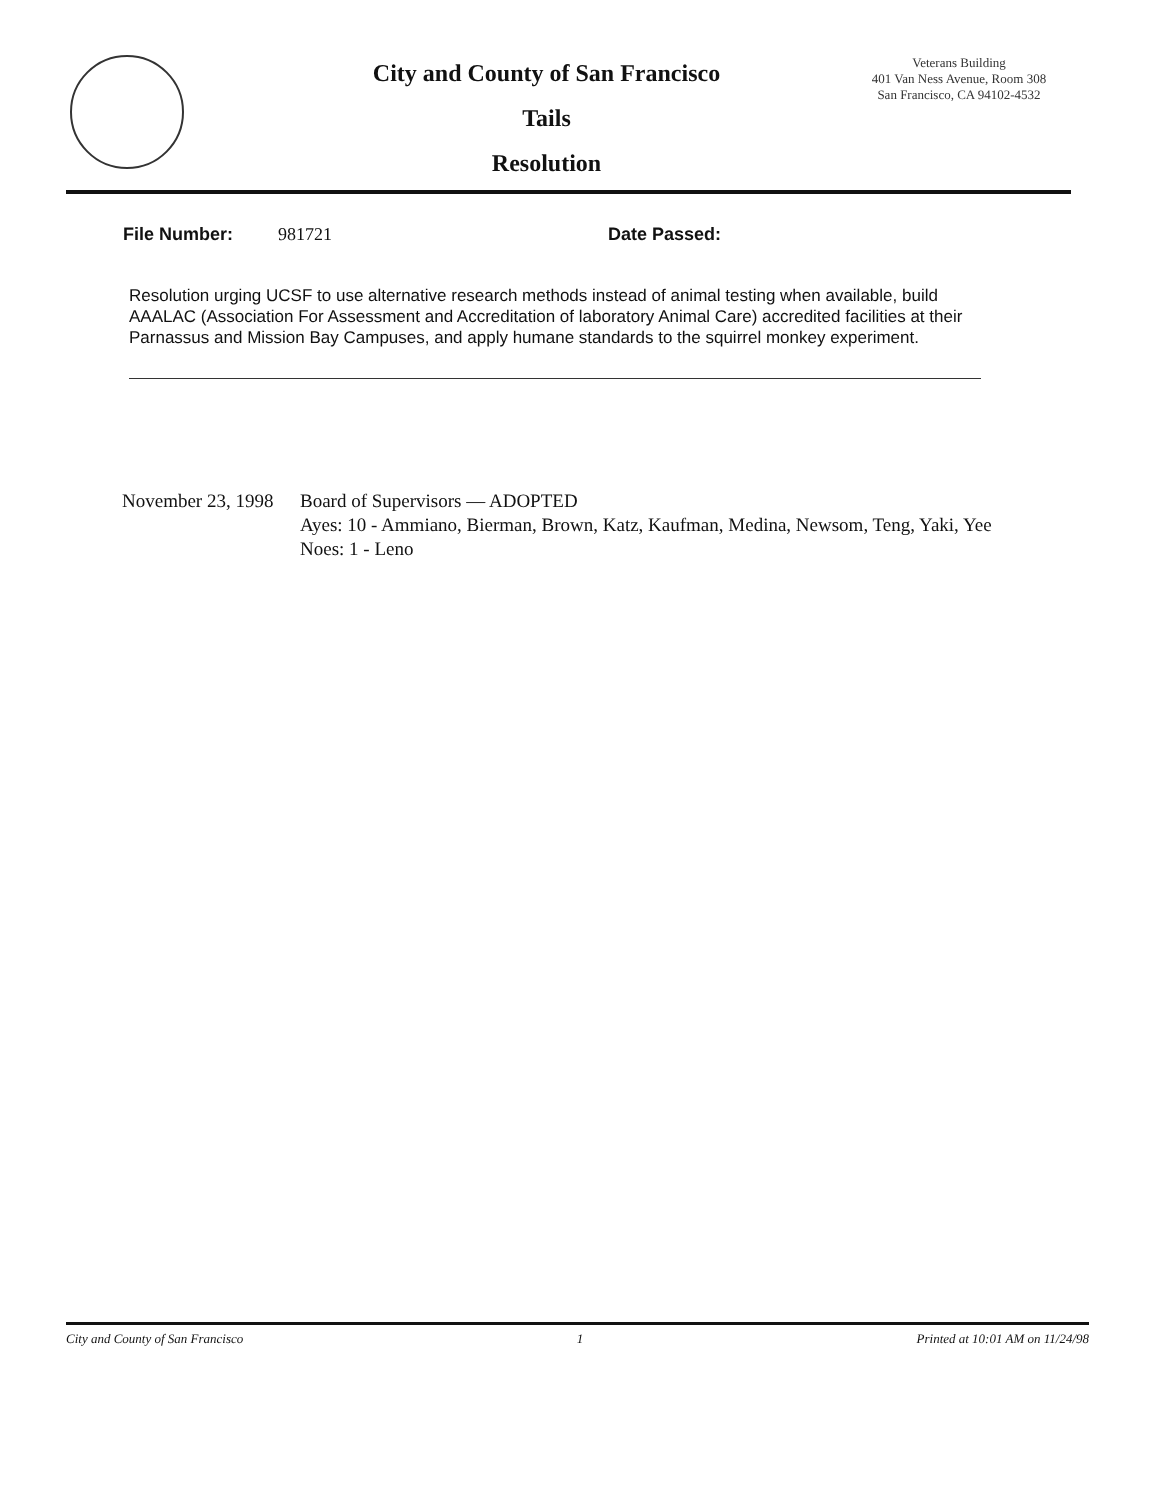City and County of San Francisco
Tails
Resolution
Veterans Building
401 Van Ness Avenue, Room 308
San Francisco, CA 94102-4532
File Number: 981721 Date Passed:
Resolution urging UCSF to use alternative research methods instead of animal testing when available, build AAALAC (Association For Assessment and Accreditation of laboratory Animal Care) accredited facilities at their Parnassus and Mission Bay Campuses, and apply humane standards to the squirrel monkey experiment.
November 23, 1998
Board of Supervisors — ADOPTED
Ayes: 10 - Ammiano, Bierman, Brown, Katz, Kaufman, Medina, Newsom, Teng, Yaki, Yee
Noes: 1 - Leno
City and County of San Francisco 1 Printed at 10:01 AM on 11/24/98